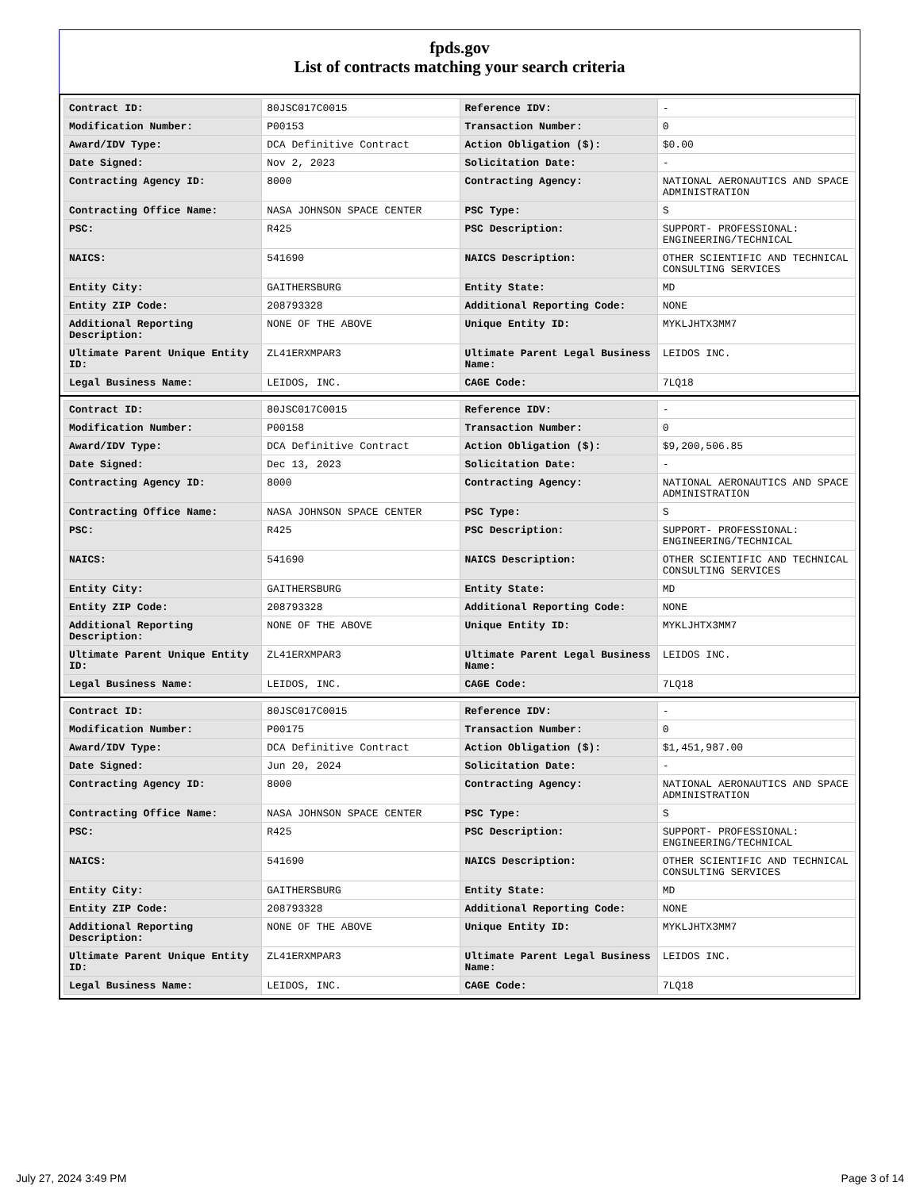fpds.gov
List of contracts matching your search criteria
| Contract ID: | 80JSC017C0015 | Reference IDV: | - |
| Modification Number: | P00153 | Transaction Number: | 0 |
| Award/IDV Type: | DCA Definitive Contract | Action Obligation ($): | $0.00 |
| Date Signed: | Nov 2, 2023 | Solicitation Date: | - |
| Contracting Agency ID: | 8000 | Contracting Agency: | NATIONAL AERONAUTICS AND SPACE ADMINISTRATION |
| Contracting Office Name: | NASA JOHNSON SPACE CENTER | PSC Type: | S |
| PSC: | R425 | PSC Description: | SUPPORT- PROFESSIONAL: ENGINEERING/TECHNICAL |
| NAICS: | 541690 | NAICS Description: | OTHER SCIENTIFIC AND TECHNICAL CONSULTING SERVICES |
| Entity City: | GAITHERSBURG | Entity State: | MD |
| Entity ZIP Code: | 208793328 | Additional Reporting Code: | NONE |
| Additional Reporting Description: | NONE OF THE ABOVE | Unique Entity ID: | MYKLJHTX3MM7 |
| Ultimate Parent Unique Entity ID: | ZL41ERXMPAR3 | Ultimate Parent Legal Business Name: | LEIDOS INC. |
| Legal Business Name: | LEIDOS, INC. | CAGE Code: | 7LQ18 |
| Contract ID: | 80JSC017C0015 | Reference IDV: | - |
| Modification Number: | P00158 | Transaction Number: | 0 |
| Award/IDV Type: | DCA Definitive Contract | Action Obligation ($): | $9,200,506.85 |
| Date Signed: | Dec 13, 2023 | Solicitation Date: | - |
| Contracting Agency ID: | 8000 | Contracting Agency: | NATIONAL AERONAUTICS AND SPACE ADMINISTRATION |
| Contracting Office Name: | NASA JOHNSON SPACE CENTER | PSC Type: | S |
| PSC: | R425 | PSC Description: | SUPPORT- PROFESSIONAL: ENGINEERING/TECHNICAL |
| NAICS: | 541690 | NAICS Description: | OTHER SCIENTIFIC AND TECHNICAL CONSULTING SERVICES |
| Entity City: | GAITHERSBURG | Entity State: | MD |
| Entity ZIP Code: | 208793328 | Additional Reporting Code: | NONE |
| Additional Reporting Description: | NONE OF THE ABOVE | Unique Entity ID: | MYKLJHTX3MM7 |
| Ultimate Parent Unique Entity ID: | ZL41ERXMPAR3 | Ultimate Parent Legal Business Name: | LEIDOS INC. |
| Legal Business Name: | LEIDOS, INC. | CAGE Code: | 7LQ18 |
| Contract ID: | 80JSC017C0015 | Reference IDV: | - |
| Modification Number: | P00175 | Transaction Number: | 0 |
| Award/IDV Type: | DCA Definitive Contract | Action Obligation ($): | $1,451,987.00 |
| Date Signed: | Jun 20, 2024 | Solicitation Date: | - |
| Contracting Agency ID: | 8000 | Contracting Agency: | NATIONAL AERONAUTICS AND SPACE ADMINISTRATION |
| Contracting Office Name: | NASA JOHNSON SPACE CENTER | PSC Type: | S |
| PSC: | R425 | PSC Description: | SUPPORT- PROFESSIONAL: ENGINEERING/TECHNICAL |
| NAICS: | 541690 | NAICS Description: | OTHER SCIENTIFIC AND TECHNICAL CONSULTING SERVICES |
| Entity City: | GAITHERSBURG | Entity State: | MD |
| Entity ZIP Code: | 208793328 | Additional Reporting Code: | NONE |
| Additional Reporting Description: | NONE OF THE ABOVE | Unique Entity ID: | MYKLJHTX3MM7 |
| Ultimate Parent Unique Entity ID: | ZL41ERXMPAR3 | Ultimate Parent Legal Business Name: | LEIDOS INC. |
| Legal Business Name: | LEIDOS, INC. | CAGE Code: | 7LQ18 |
July 27, 2024 3:49 PM Page 3 of 14